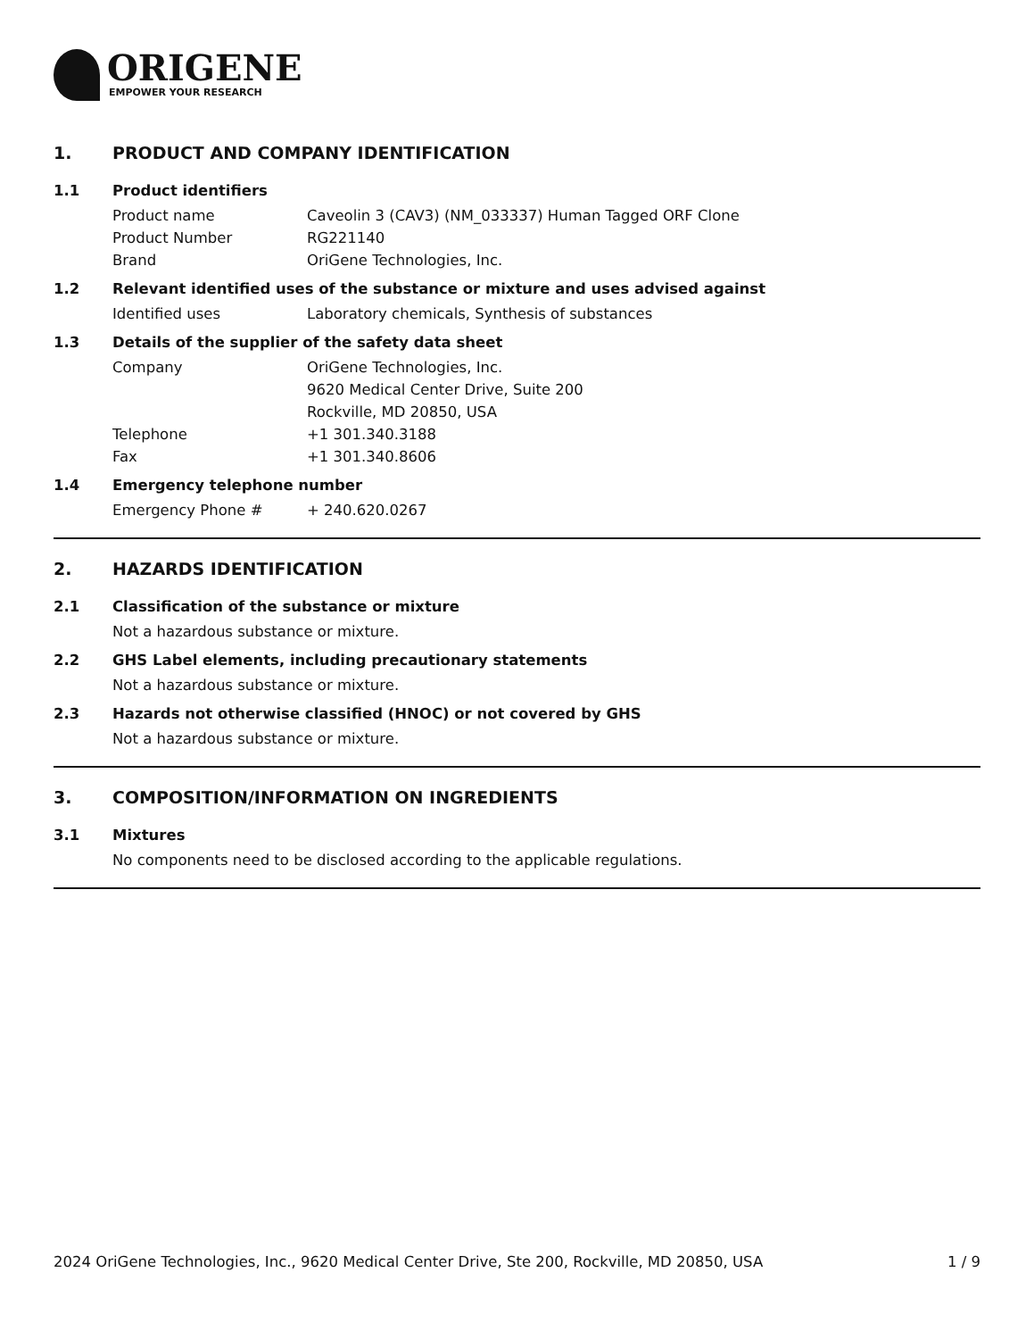ORIGENE
EMPOWER YOUR RESEARCH
1. PRODUCT AND COMPANY IDENTIFICATION
1.1 Product identifiers
Product name Caveolin 3 (CAV3) (NM_033337) Human Tagged ORF Clone
Product Number RG221140
Brand OriGene Technologies, Inc.
1.2 Relevant identified uses of the substance or mixture and uses advised against
Identified uses Laboratory chemicals, Synthesis of substances
1.3 Details of the supplier of the safety data sheet
Company OriGene Technologies, Inc.
9620 Medical Center Drive, Suite 200
Rockville, MD 20850, USA
Telephone +1 301.340.3188
Fax +1 301.340.8606
1.4 Emergency telephone number
Emergency Phone # + 240.620.0267
2. HAZARDS IDENTIFICATION
2.1 Classification of the substance or mixture
Not a hazardous substance or mixture.
2.2 GHS Label elements, including precautionary statements
Not a hazardous substance or mixture.
2.3 Hazards not otherwise classified (HNOC) or not covered by GHS
Not a hazardous substance or mixture.
3. COMPOSITION/INFORMATION ON INGREDIENTS
3.1 Mixtures
No components need to be disclosed according to the applicable regulations.
2024 OriGene Technologies, Inc., 9620 Medical Center Drive, Ste 200, Rockville, MD 20850, USA 1 / 9